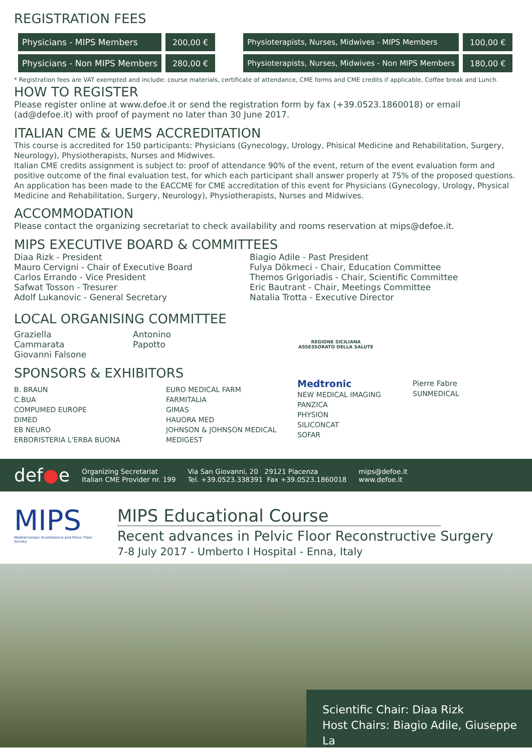REGISTRATION FEES
| Physicians - MIPS Members | 200,00 € |
| Physicians - Non MIPS Members | 280,00 € |
| Physioterapists, Nurses, Midwives - MIPS Members | 100,00 € |
| Physioterapists, Nurses, Midwives - Non MIPS Members | 180,00 € |
* Registration fees are VAT exempted and include: course materials, certificate of attendance, CME forms and CME credits if applicable, Coffee break and Lunch.
HOW TO REGISTER
Please register online at www.defoe.it or send the registration form by fax (+39.0523.1860018) or email (ad@defoe.it) with proof of payment no later than 30 June 2017.
ITALIAN CME & UEMS ACCREDITATION
This course is accredited for 150 participants: Physicians (Gynecology, Urology, Phisical Medicine and Rehabilitation, Surgery, Neurology), Physiotherapists, Nurses and Midwives.
Italian CME credits assignment is subject to: proof of attendance 90% of the event, return of the event evaluation form and positive outcome of the final evaluation test, for which each participant shall answer properly at 75% of the proposed questions.
An application has been made to the EACCME for CME accreditation of this event for Physicians (Gynecology, Urology, Physical Medicine and Rehabilitation, Surgery, Neurology), Physiotherapists, Nurses and Midwives.
ACCOMMODATION
Please contact the organizing secretariat to check availability and rooms reservation at mips@defoe.it.
MIPS EXECUTIVE BOARD & COMMITTEES
Diaa Rizk - President
Mauro Cervigni - Chair of Executive Board
Carlos Errando - Vice President
Safwat Tosson - Tresurer
Adolf Lukanovic - General Secretary
Biagio Adile - Past President
Fulya Dökmeci - Chair, Education Committee
Themos Grigoriadis - Chair, Scientific Committee
Eric Bautrant - Chair, Meetings Committee
Natalia Trotta - Executive Director
LOCAL ORGANISING COMMITTEE
Graziella
Cammarata
Giovanni Falsone
Antonino
Papotto
REGIONE SICILIANA
ASSESSORATO DELLA SALUTE
SPONSORS & EXHIBITORS
B. BRAUN
C.BUA
COMPUMED EUROPE
DIMED
EB NEURO
ERBORISTERIA L'ERBA BUONA
EURO MEDICAL FARM
FARMITALIA
GIMAS
HAUORA MED
JOHNSON & JOHNSON MEDICAL
MEDIGEST
Medtronic
NEW MEDICAL IMAGING
PANZICA
PHYSION
SILICONCAT
SOFAR
Pierre Fabre
SUNMEDICAL
def●e
Organizing Secretariat
Italian CME Provider nr. 199
Via San Giovanni, 20 29121 Piacenza
Tel. +39.0523.338391 Fax +39.0523.1860018
mips@defoe.it
www.defoe.it
MIPS
Mediterranean Incontinence and Pelvic Floor Society
MIPS Educational Course
Recent advances in Pelvic Floor Reconstructive Surgery
7-8 July 2017 - Umberto I Hospital - Enna, Italy
Scientific Chair: Diaa Rizk
Host Chairs: Biagio Adile, Giuseppe La